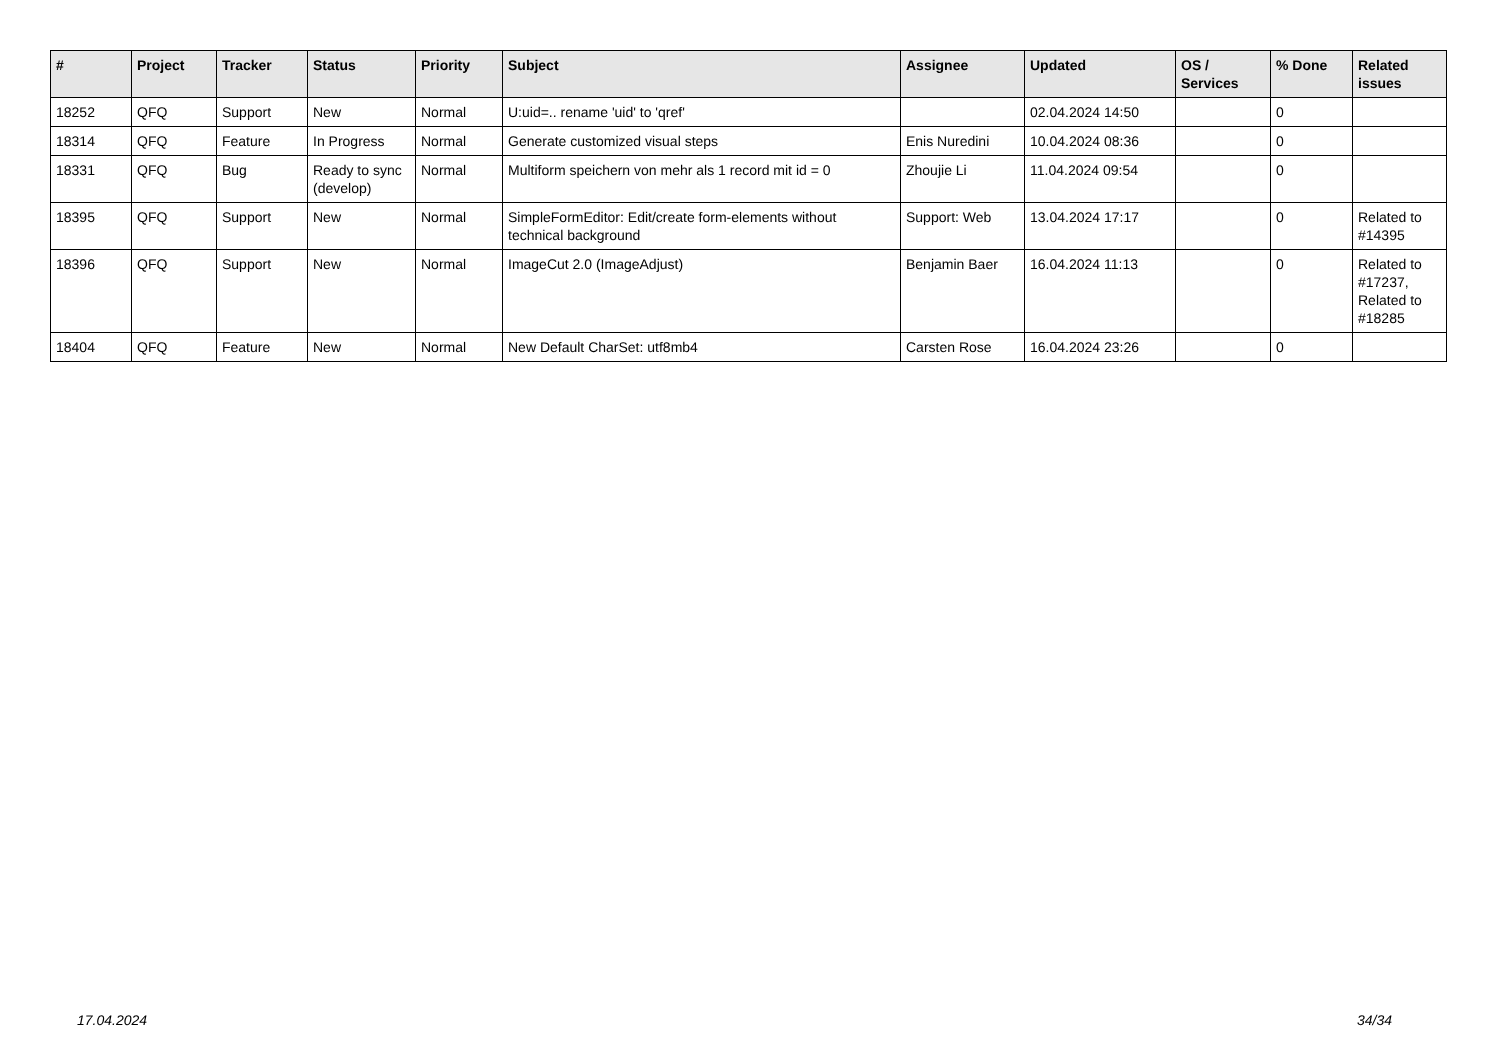| # | Project | Tracker | Status | Priority | Subject | Assignee | Updated | OS / Services | % Done | Related issues |
| --- | --- | --- | --- | --- | --- | --- | --- | --- | --- | --- |
| 18252 | QFQ | Support | New | Normal | U:uid=.. rename 'uid' to 'qref' | | 02.04.2024 14:50 | | 0 | |
| 18314 | QFQ | Feature | In Progress | Normal | Generate customized visual steps | Enis Nuredini | 10.04.2024 08:36 | | 0 | |
| 18331 | QFQ | Bug | Ready to sync (develop) | Normal | Multiform speichern von mehr als 1 record mit id = 0 | Zhoujie Li | 11.04.2024 09:54 | | 0 | |
| 18395 | QFQ | Support | New | Normal | SimpleFormEditor: Edit/create form-elements without technical background | Support: Web | 13.04.2024 17:17 | | 0 | Related to #14395 |
| 18396 | QFQ | Support | New | Normal | ImageCut 2.0 (ImageAdjust) | Benjamin Baer | 16.04.2024 11:13 | | 0 | Related to #17237, Related to #18285 |
| 18404 | QFQ | Feature | New | Normal | New Default CharSet: utf8mb4 | Carsten Rose | 16.04.2024 23:26 | | 0 | |
17.04.2024 34/34